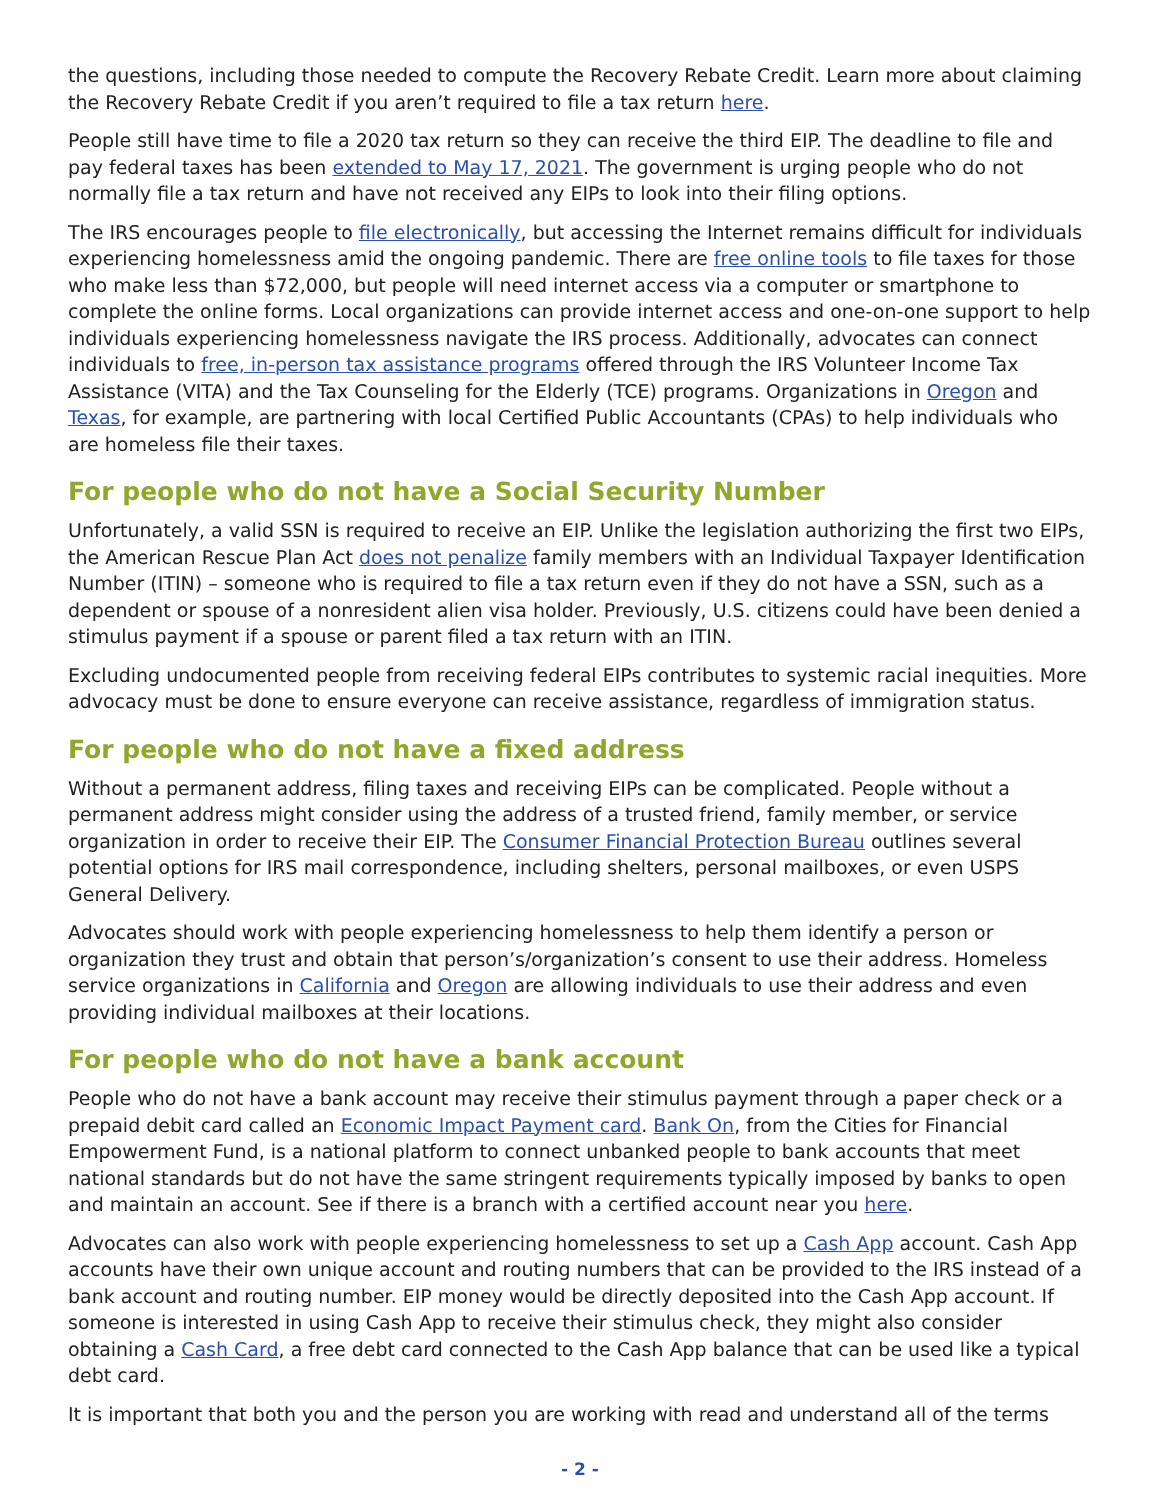the questions, including those needed to compute the Recovery Rebate Credit. Learn more about claiming the Recovery Rebate Credit if you aren’t required to file a tax return here.
People still have time to file a 2020 tax return so they can receive the third EIP. The deadline to file and pay federal taxes has been extended to May 17, 2021. The government is urging people who do not normally file a tax return and have not received any EIPs to look into their filing options.
The IRS encourages people to file electronically, but accessing the Internet remains difficult for individuals experiencing homelessness amid the ongoing pandemic. There are free online tools to file taxes for those who make less than $72,000, but people will need internet access via a computer or smartphone to complete the online forms. Local organizations can provide internet access and one-on-one support to help individuals experiencing homelessness navigate the IRS process. Additionally, advocates can connect individuals to free, in-person tax assistance programs offered through the IRS Volunteer Income Tax Assistance (VITA) and the Tax Counseling for the Elderly (TCE) programs. Organizations in Oregon and Texas, for example, are partnering with local Certified Public Accountants (CPAs) to help individuals who are homeless file their taxes.
For people who do not have a Social Security Number
Unfortunately, a valid SSN is required to receive an EIP. Unlike the legislation authorizing the first two EIPs, the American Rescue Plan Act does not penalize family members with an Individual Taxpayer Identification Number (ITIN) – someone who is required to file a tax return even if they do not have a SSN, such as a dependent or spouse of a nonresident alien visa holder. Previously, U.S. citizens could have been denied a stimulus payment if a spouse or parent filed a tax return with an ITIN.
Excluding undocumented people from receiving federal EIPs contributes to systemic racial inequities. More advocacy must be done to ensure everyone can receive assistance, regardless of immigration status.
For people who do not have a fixed address
Without a permanent address, filing taxes and receiving EIPs can be complicated. People without a permanent address might consider using the address of a trusted friend, family member, or service organization in order to receive their EIP. The Consumer Financial Protection Bureau outlines several potential options for IRS mail correspondence, including shelters, personal mailboxes, or even USPS General Delivery.
Advocates should work with people experiencing homelessness to help them identify a person or organization they trust and obtain that person’s/organization’s consent to use their address. Homeless service organizations in California and Oregon are allowing individuals to use their address and even providing individual mailboxes at their locations.
For people who do not have a bank account
People who do not have a bank account may receive their stimulus payment through a paper check or a prepaid debit card called an Economic Impact Payment card. Bank On, from the Cities for Financial Empowerment Fund, is a national platform to connect unbanked people to bank accounts that meet national standards but do not have the same stringent requirements typically imposed by banks to open and maintain an account. See if there is a branch with a certified account near you here.
Advocates can also work with people experiencing homelessness to set up a Cash App account. Cash App accounts have their own unique account and routing numbers that can be provided to the IRS instead of a bank account and routing number. EIP money would be directly deposited into the Cash App account. If someone is interested in using Cash App to receive their stimulus check, they might also consider obtaining a Cash Card, a free debt card connected to the Cash App balance that can be used like a typical debt card.
It is important that both you and the person you are working with read and understand all of the terms
- 2 -